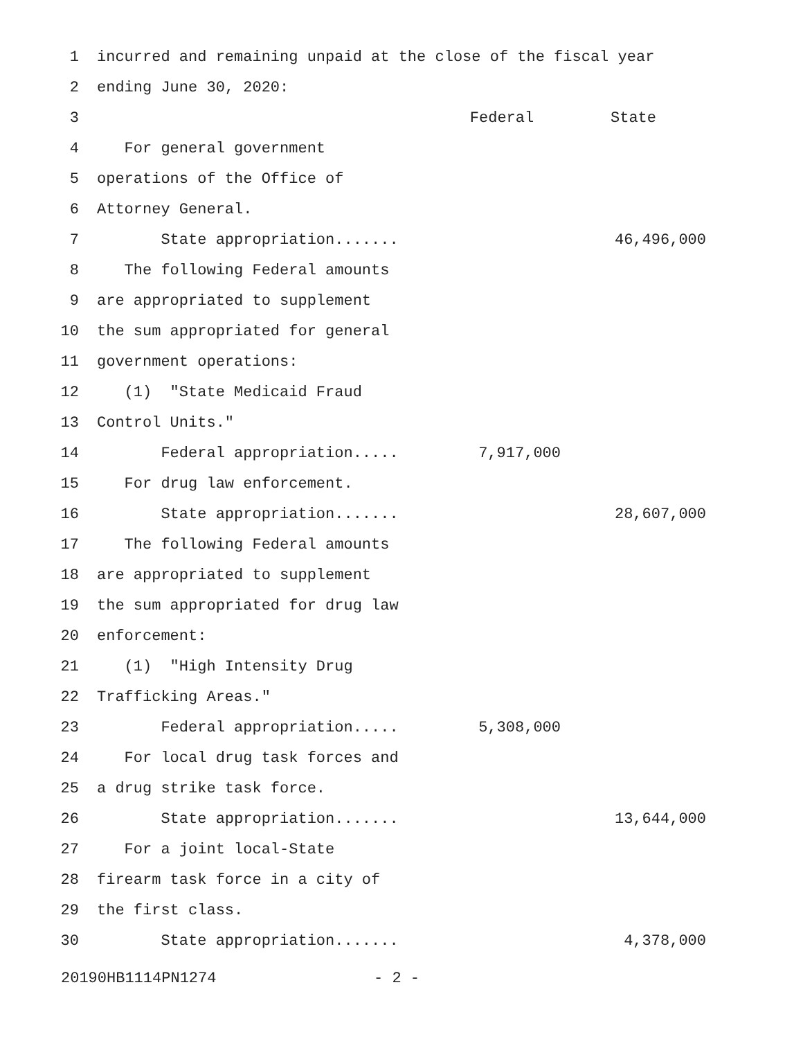| 1 | incurred and remaining unpaid at the close of the fiscal year | | |
| 2 | ending June 30, 2020: | | |
| 3 | | Federal | State |
| 4 | For general government | | |
| 5 | operations of the Office of | | |
| 6 | Attorney General. | | |
| 7 | State appropriation....... | | 46,496,000 |
| 8 | The following Federal amounts | | |
| 9 | are appropriated to supplement | | |
| 10 | the sum appropriated for general | | |
| 11 | government operations: | | |
| 12 | (1) "State Medicaid Fraud | | |
| 13 | Control Units." | | |
| 14 | Federal appropriation..... | 7,917,000 | |
| 15 | For drug law enforcement. | | |
| 16 | State appropriation....... | | 28,607,000 |
| 17 | The following Federal amounts | | |
| 18 | are appropriated to supplement | | |
| 19 | the sum appropriated for drug law | | |
| 20 | enforcement: | | |
| 21 | (1) "High Intensity Drug | | |
| 22 | Trafficking Areas." | | |
| 23 | Federal appropriation..... | 5,308,000 | |
| 24 | For local drug task forces and | | |
| 25 | a drug strike task force. | | |
| 26 | State appropriation....... | | 13,644,000 |
| 27 | For a joint local-State | | |
| 28 | firearm task force in a city of | | |
| 29 | the first class. | | |
| 30 | State appropriation....... | | 4,378,000 |
20190HB1114PN1274 - 2 -